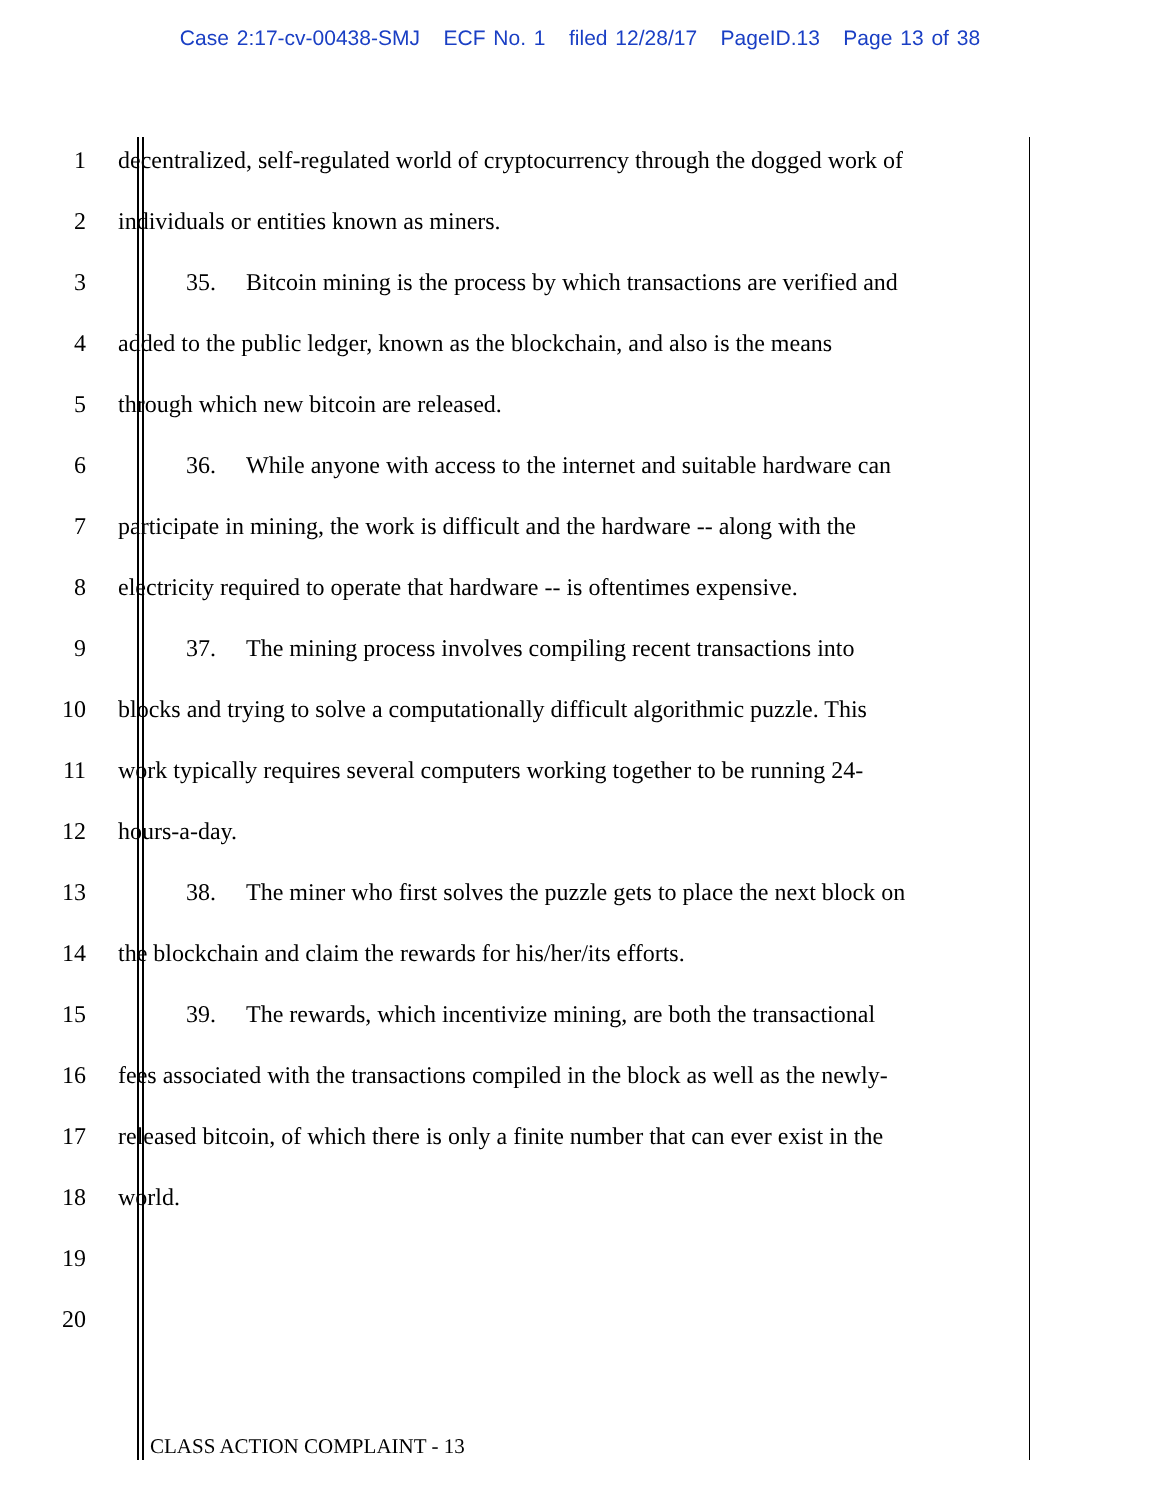Case 2:17-cv-00438-SMJ ECF No. 1 filed 12/28/17 PageID.13 Page 13 of 38
1 decentralized, self-regulated world of cryptocurrency through the dogged work of
2 individuals or entities known as miners.
3 35. Bitcoin mining is the process by which transactions are verified and
4 added to the public ledger, known as the blockchain, and also is the means
5 through which new bitcoin are released.
6 36. While anyone with access to the internet and suitable hardware can
7 participate in mining, the work is difficult and the hardware -- along with the
8 electricity required to operate that hardware -- is oftentimes expensive.
9 37. The mining process involves compiling recent transactions into
10 blocks and trying to solve a computationally difficult algorithmic puzzle. This
11 work typically requires several computers working together to be running 24-
12 hours-a-day.
13 38. The miner who first solves the puzzle gets to place the next block on
14 the blockchain and claim the rewards for his/her/its efforts.
15 39. The rewards, which incentivize mining, are both the transactional
16 fees associated with the transactions compiled in the block as well as the newly-
17 released bitcoin, of which there is only a finite number that can ever exist in the
18 world.
19
20
CLASS ACTION COMPLAINT - 13